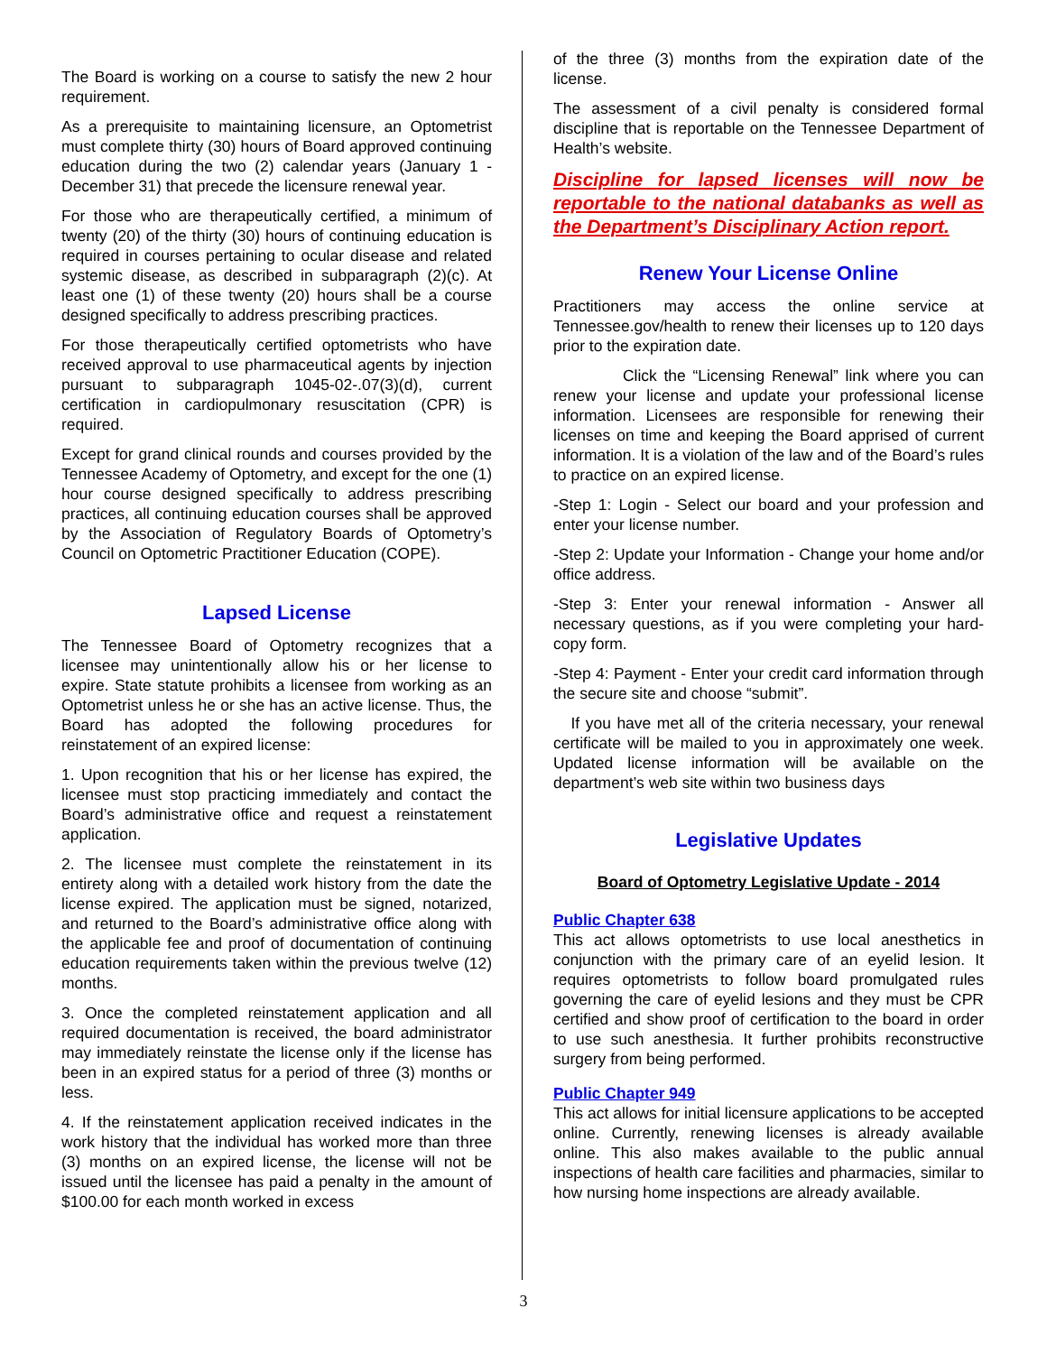The Board is working on a course to satisfy the new 2 hour requirement.
As a prerequisite to maintaining licensure, an Optometrist must complete thirty (30) hours of Board approved continuing education during the two (2) calendar years (January 1 -December 31) that precede the licensure renewal year.
For those who are therapeutically certified, a minimum of twenty (20) of the thirty (30) hours of continuing education is required in courses pertaining to ocular disease and related systemic disease, as described in subparagraph (2)(c). At least one (1) of these twenty (20) hours shall be a course designed specifically to address prescribing practices.
For those therapeutically certified optometrists who have received approval to use pharmaceutical agents by injection pursuant to subparagraph 1045-02-.07(3)(d), current certification in cardiopulmonary resuscitation (CPR) is required.
Except for grand clinical rounds and courses provided by the Tennessee Academy of Optometry, and except for the one (1) hour course designed specifically to address prescribing practices, all continuing education courses shall be approved by the Association of Regulatory Boards of Optometry’s Council on Optometric Practitioner Education (COPE).
Lapsed License
The Tennessee Board of Optometry recognizes that a licensee may unintentionally allow his or her license to expire. State statute prohibits a licensee from working as an Optometrist unless he or she has an active license. Thus, the Board has adopted the following procedures for reinstatement of an expired license:
1. Upon recognition that his or her license has expired, the licensee must stop practicing immediately and contact the Board’s administrative office and request a reinstatement application.
2. The licensee must complete the reinstatement in its entirety along with a detailed work history from the date the license expired. The application must be signed, notarized, and returned to the Board’s administrative office along with the applicable fee and proof of documentation of continuing education requirements taken within the previous twelve (12) months.
3. Once the completed reinstatement application and all required documentation is received, the board administrator may immediately reinstate the license only if the license has been in an expired status for a period of three (3) months or less.
4. If the reinstatement application received indicates in the work history that the individual has worked more than three (3) months on an expired license, the license will not be issued until the licensee has paid a penalty in the amount of $100.00 for each month worked in excess
of the three (3) months from the expiration date of the license.
The assessment of a civil penalty is considered formal discipline that is reportable on the Tennessee Department of Health’s website.
Discipline for lapsed licenses will now be reportable to the national databanks as well as the Department’s Disciplinary Action report.
Renew Your License Online
Practitioners may access the online service at Tennessee.gov/health to renew their licenses up to 120 days prior to the expiration date.
Click the “Licensing Renewal” link where you can renew your license and update your professional license information. Licensees are responsible for renewing their licenses on time and keeping the Board apprised of current information. It is a violation of the law and of the Board’s rules to practice on an expired license.
-Step 1: Login - Select our board and your profession and enter your license number.
-Step 2: Update your Information - Change your home and/or office address.
-Step 3: Enter your renewal information - Answer all necessary questions, as if you were completing your hard-copy form.
-Step 4: Payment - Enter your credit card information through the secure site and choose “submit”.
If you have met all of the criteria necessary, your renewal certificate will be mailed to you in approximately one week. Updated license information will be available on the department’s web site within two business days
Legislative Updates
Board of Optometry Legislative Update - 2014
Public Chapter 638
This act allows optometrists to use local anesthetics in conjunction with the primary care of an eyelid lesion. It requires optometrists to follow board promulgated rules governing the care of eyelid lesions and they must be CPR certified and show proof of certification to the board in order to use such anesthesia. It further prohibits reconstructive surgery from being performed.
Public Chapter 949
This act allows for initial licensure applications to be accepted online. Currently, renewing licenses is already available online. This also makes available to the public annual inspections of health care facilities and pharmacies, similar to how nursing home inspections are already available.
3